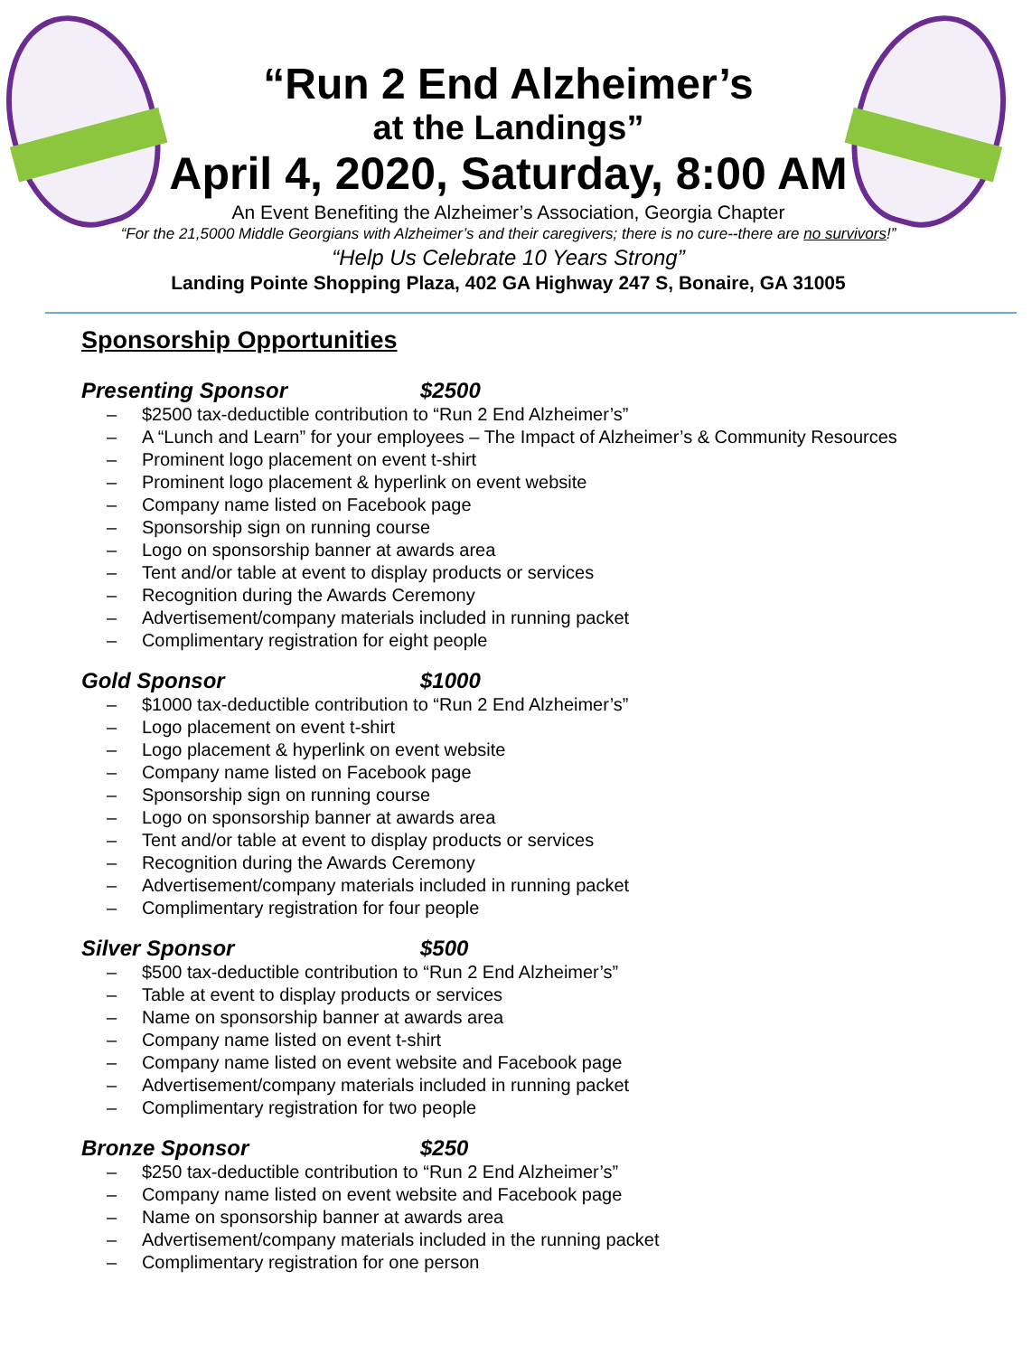“Run 2 End Alzheimer’s
at the Landings”
April 4, 2020, Saturday, 8:00 AM
An Event Benefiting the Alzheimer’s Association, Georgia Chapter
“For the 21,5000 Middle Georgians with Alzheimer’s and their caregivers; there is no cure--there are no survivors!”
“Help Us Celebrate 10 Years Strong”
Landing Pointe Shopping Plaza, 402 GA Highway 247 S, Bonaire, GA 31005
Sponsorship Opportunities
Presenting Sponsor $2500
– $2500 tax-deductible contribution to “Run 2 End Alzheimer’s”
– A “Lunch and Learn” for your employees – The Impact of Alzheimer’s & Community Resources
– Prominent logo placement on event t-shirt
– Prominent logo placement & hyperlink on event website
– Company name listed on Facebook page
– Sponsorship sign on running course
– Logo on sponsorship banner at awards area
– Tent and/or table at event to display products or services
– Recognition during the Awards Ceremony
– Advertisement/company materials included in running packet
– Complimentary registration for eight people
Gold Sponsor $1000
– $1000 tax-deductible contribution to “Run 2 End Alzheimer’s”
– Logo placement on event t-shirt
– Logo placement & hyperlink on event website
– Company name listed on Facebook page
– Sponsorship sign on running course
– Logo on sponsorship banner at awards area
– Tent and/or table at event to display products or services
– Recognition during the Awards Ceremony
– Advertisement/company materials included in running packet
– Complimentary registration for four people
Silver Sponsor $500
– $500 tax-deductible contribution to “Run 2 End Alzheimer’s”
– Table at event to display products or services
– Name on sponsorship banner at awards area
– Company name listed on event t-shirt
– Company name listed on event website and Facebook page
– Advertisement/company materials included in running packet
– Complimentary registration for two people
Bronze Sponsor $250
– $250 tax-deductible contribution to “Run 2 End Alzheimer’s”
– Company name listed on event website and Facebook page
– Name on sponsorship banner at awards area
– Advertisement/company materials included in the running packet
– Complimentary registration for one person